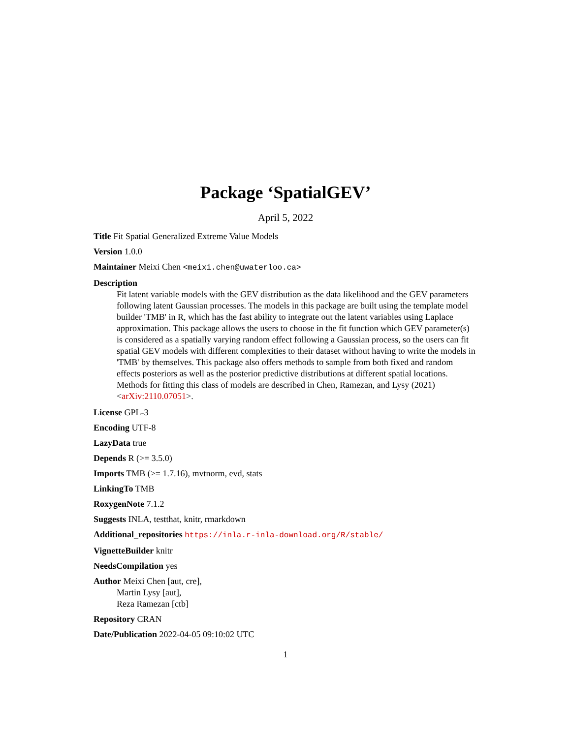Package ‘SpatialGEV’
April 5, 2022
Title Fit Spatial Generalized Extreme Value Models
Version 1.0.0
Maintainer Meixi Chen <meixi.chen@uwaterloo.ca>
Description
Fit latent variable models with the GEV distribution as the data likelihood and the GEV parameters following latent Gaussian processes. The models in this package are built using the template model builder 'TMB' in R, which has the fast ability to integrate out the latent variables using Laplace approximation. This package allows the users to choose in the fit function which GEV parameter(s) is considered as a spatially varying random effect following a Gaussian process, so the users can fit spatial GEV models with different complexities to their dataset without having to write the models in 'TMB' by themselves. This package also offers methods to sample from both fixed and random effects posteriors as well as the posterior predictive distributions at different spatial locations. Methods for fitting this class of models are described in Chen, Ramezan, and Lysy (2021) <arXiv:2110.07051>.
License GPL-3
Encoding UTF-8
LazyData true
Depends R (>= 3.5.0)
Imports TMB (>= 1.7.16), mvtnorm, evd, stats
LinkingTo TMB
RoxygenNote 7.1.2
Suggests INLA, testthat, knitr, rmarkdown
Additional_repositories https://inla.r-inla-download.org/R/stable/
VignetteBuilder knitr
NeedsCompilation yes
Author Meixi Chen [aut, cre],
Martin Lysy [aut],
Reza Ramezan [ctb]
Repository CRAN
Date/Publication 2022-04-05 09:10:02 UTC
1